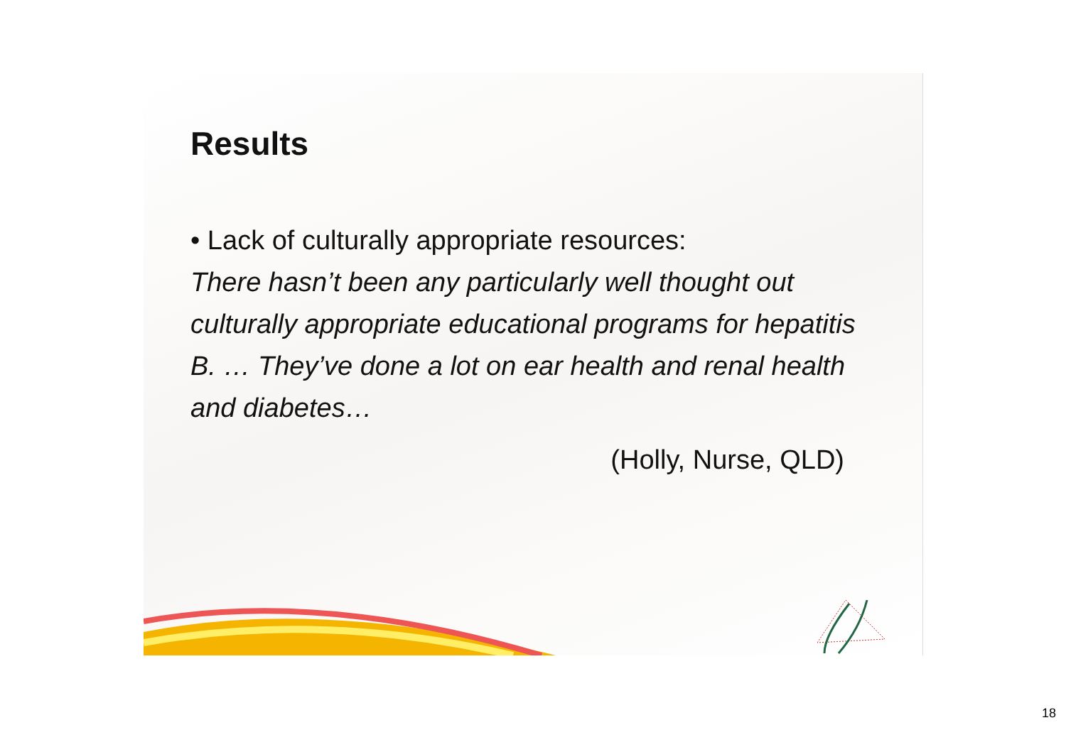Results
• Lack of culturally appropriate resources:
There hasn’t been any particularly well thought out culturally appropriate educational programs for hepatitis B. … They’ve done a lot on ear health and renal health and diabetes…
(Holly, Nurse, QLD)
18